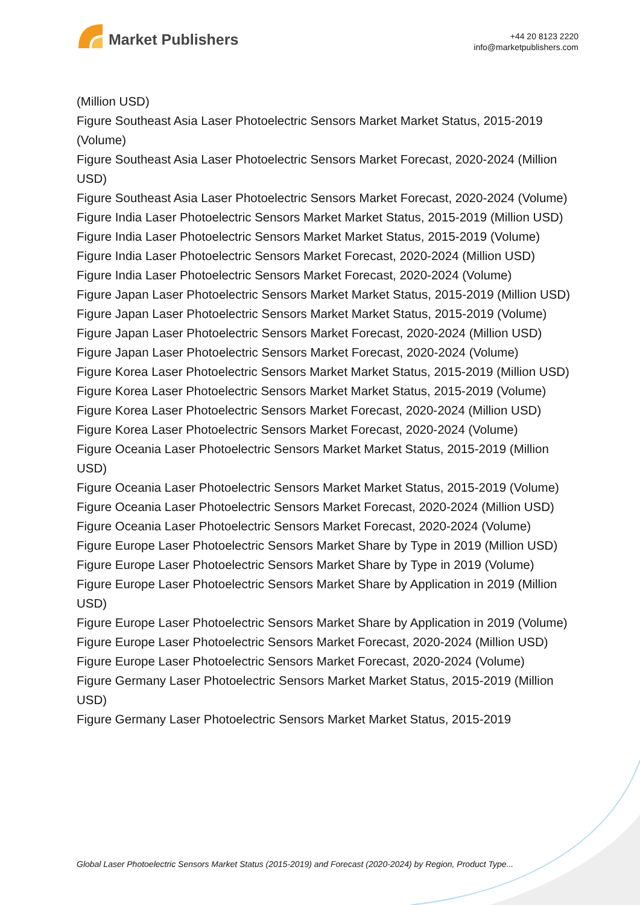Market Publishers
+44 20 8123 2220
info@marketpublishers.com
(Million USD)
Figure Southeast Asia Laser Photoelectric Sensors Market Market Status, 2015-2019 (Volume)
Figure Southeast Asia Laser Photoelectric Sensors Market Forecast, 2020-2024 (Million USD)
Figure Southeast Asia Laser Photoelectric Sensors Market Forecast, 2020-2024 (Volume)
Figure India Laser Photoelectric Sensors Market Market Status, 2015-2019 (Million USD)
Figure India Laser Photoelectric Sensors Market Market Status, 2015-2019 (Volume)
Figure India Laser Photoelectric Sensors Market Forecast, 2020-2024 (Million USD)
Figure India Laser Photoelectric Sensors Market Forecast, 2020-2024 (Volume)
Figure Japan Laser Photoelectric Sensors Market Market Status, 2015-2019 (Million USD)
Figure Japan Laser Photoelectric Sensors Market Market Status, 2015-2019 (Volume)
Figure Japan Laser Photoelectric Sensors Market Forecast, 2020-2024 (Million USD)
Figure Japan Laser Photoelectric Sensors Market Forecast, 2020-2024 (Volume)
Figure Korea Laser Photoelectric Sensors Market Market Status, 2015-2019 (Million USD)
Figure Korea Laser Photoelectric Sensors Market Market Status, 2015-2019 (Volume)
Figure Korea Laser Photoelectric Sensors Market Forecast, 2020-2024 (Million USD)
Figure Korea Laser Photoelectric Sensors Market Forecast, 2020-2024 (Volume)
Figure Oceania Laser Photoelectric Sensors Market Market Status, 2015-2019 (Million USD)
Figure Oceania Laser Photoelectric Sensors Market Market Status, 2015-2019 (Volume)
Figure Oceania Laser Photoelectric Sensors Market Forecast, 2020-2024 (Million USD)
Figure Oceania Laser Photoelectric Sensors Market Forecast, 2020-2024 (Volume)
Figure Europe Laser Photoelectric Sensors Market Share by Type in 2019 (Million USD)
Figure Europe Laser Photoelectric Sensors Market Share by Type in 2019 (Volume)
Figure Europe Laser Photoelectric Sensors Market Share by Application in 2019 (Million USD)
Figure Europe Laser Photoelectric Sensors Market Share by Application in 2019 (Volume)
Figure Europe Laser Photoelectric Sensors Market Forecast, 2020-2024 (Million USD)
Figure Europe Laser Photoelectric Sensors Market Forecast, 2020-2024 (Volume)
Figure Germany Laser Photoelectric Sensors Market Market Status, 2015-2019 (Million USD)
Figure Germany Laser Photoelectric Sensors Market Market Status, 2015-2019
Global Laser Photoelectric Sensors Market Status (2015-2019) and Forecast (2020-2024) by Region, Product Type...